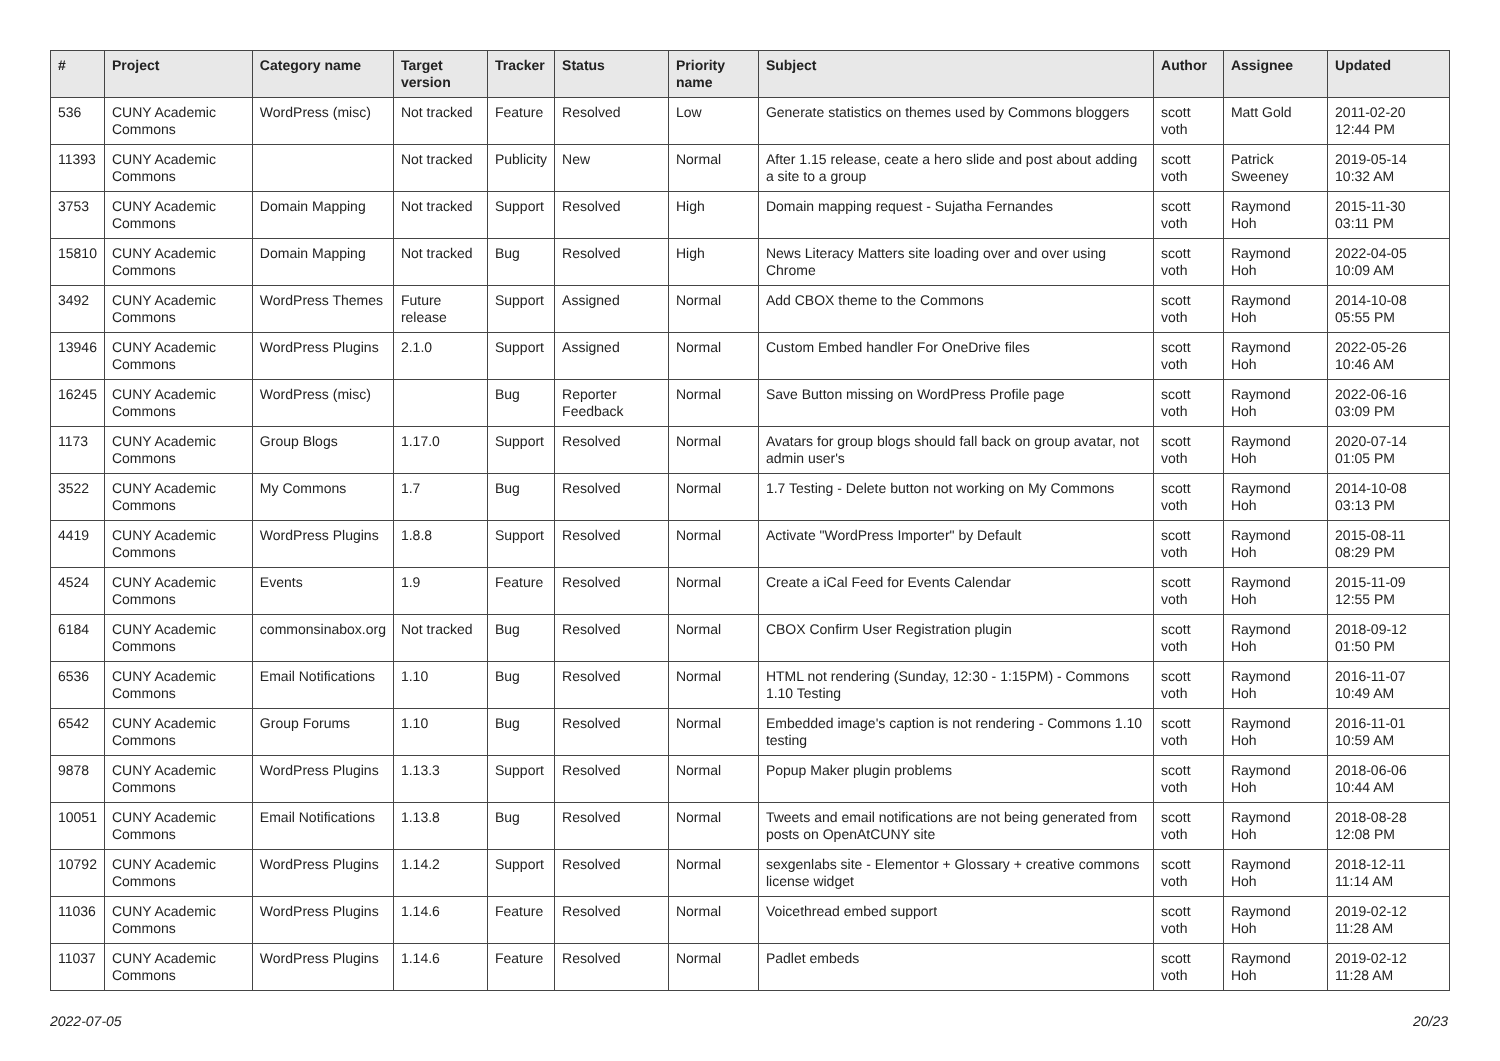| # | Project | Category name | Target version | Tracker | Status | Priority name | Subject | Author | Assignee | Updated |
| --- | --- | --- | --- | --- | --- | --- | --- | --- | --- | --- |
| 536 | CUNY Academic Commons | WordPress (misc) | Not tracked | Feature | Resolved | Low | Generate statistics on themes used by Commons bloggers | scott voth | Matt Gold | 2011-02-20 12:44 PM |
| 11393 | CUNY Academic Commons | | Not tracked | Publicity | New | Normal | After 1.15 release, ceate a hero slide and post about adding a site to a group | scott voth | Patrick Sweeney | 2019-05-14 10:32 AM |
| 3753 | CUNY Academic Commons | Domain Mapping | Not tracked | Support | Resolved | High | Domain mapping request - Sujatha Fernandes | scott voth | Raymond Hoh | 2015-11-30 03:11 PM |
| 15810 | CUNY Academic Commons | Domain Mapping | Not tracked | Bug | Resolved | High | News Literacy Matters site loading over and over using Chrome | scott voth | Raymond Hoh | 2022-04-05 10:09 AM |
| 3492 | CUNY Academic Commons | WordPress Themes | Future release | Support | Assigned | Normal | Add CBOX theme to the Commons | scott voth | Raymond Hoh | 2014-10-08 05:55 PM |
| 13946 | CUNY Academic Commons | WordPress Plugins | 2.1.0 | Support | Assigned | Normal | Custom Embed handler For OneDrive files | scott voth | Raymond Hoh | 2022-05-26 10:46 AM |
| 16245 | CUNY Academic Commons | WordPress (misc) | | Bug | Reporter Feedback | Normal | Save Button missing on WordPress Profile page | scott voth | Raymond Hoh | 2022-06-16 03:09 PM |
| 1173 | CUNY Academic Commons | Group Blogs | 1.17.0 | Support | Resolved | Normal | Avatars for group blogs should fall back on group avatar, not admin user's | scott voth | Raymond Hoh | 2020-07-14 01:05 PM |
| 3522 | CUNY Academic Commons | My Commons | 1.7 | Bug | Resolved | Normal | 1.7 Testing - Delete button not working on My Commons | scott voth | Raymond Hoh | 2014-10-08 03:13 PM |
| 4419 | CUNY Academic Commons | WordPress Plugins | 1.8.8 | Support | Resolved | Normal | Activate "WordPress Importer" by Default | scott voth | Raymond Hoh | 2015-08-11 08:29 PM |
| 4524 | CUNY Academic Commons | Events | 1.9 | Feature | Resolved | Normal | Create a iCal Feed for Events Calendar | scott voth | Raymond Hoh | 2015-11-09 12:55 PM |
| 6184 | CUNY Academic Commons | commonsinabox.org | Not tracked | Bug | Resolved | Normal | CBOX Confirm User Registration plugin | scott voth | Raymond Hoh | 2018-09-12 01:50 PM |
| 6536 | CUNY Academic Commons | Email Notifications | 1.10 | Bug | Resolved | Normal | HTML not rendering (Sunday, 12:30 - 1:15PM) - Commons 1.10 Testing | scott voth | Raymond Hoh | 2016-11-07 10:49 AM |
| 6542 | CUNY Academic Commons | Group Forums | 1.10 | Bug | Resolved | Normal | Embedded image's caption is not rendering - Commons 1.10 testing | scott voth | Raymond Hoh | 2016-11-01 10:59 AM |
| 9878 | CUNY Academic Commons | WordPress Plugins | 1.13.3 | Support | Resolved | Normal | Popup Maker plugin problems | scott voth | Raymond Hoh | 2018-06-06 10:44 AM |
| 10051 | CUNY Academic Commons | Email Notifications | 1.13.8 | Bug | Resolved | Normal | Tweets and email notifications are not being generated from posts on OpenAtCUNY site | scott voth | Raymond Hoh | 2018-08-28 12:08 PM |
| 10792 | CUNY Academic Commons | WordPress Plugins | 1.14.2 | Support | Resolved | Normal | sexgenlabs site - Elementor + Glossary + creative commons license widget | scott voth | Raymond Hoh | 2018-12-11 11:14 AM |
| 11036 | CUNY Academic Commons | WordPress Plugins | 1.14.6 | Feature | Resolved | Normal | Voicethread embed support | scott voth | Raymond Hoh | 2019-02-12 11:28 AM |
| 11037 | CUNY Academic Commons | WordPress Plugins | 1.14.6 | Feature | Resolved | Normal | Padlet embeds | scott voth | Raymond Hoh | 2019-02-12 11:28 AM |
2022-07-05 20/23